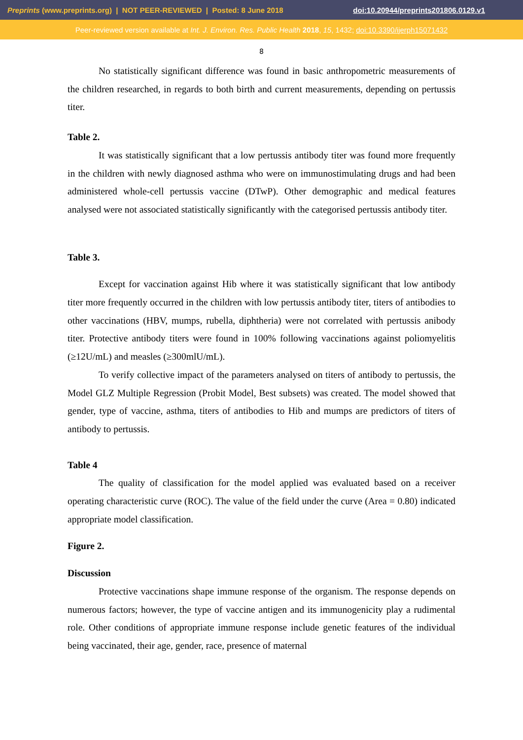Preprints (www.preprints.org) | NOT PEER-REVIEWED | Posted: 8 June 2018 doi:10.20944/preprints201806.0129.v1
Peer-reviewed version available at Int. J. Environ. Res. Public Health 2018, 15, 1432; doi:10.3390/ijerph15071432
8
No statistically significant difference was found in basic anthropometric measurements of the children researched, in regards to both birth and current measurements, depending on pertussis titer.
Table 2.
It was statistically significant that a low pertussis antibody titer was found more frequently in the children with newly diagnosed asthma who were on immunostimulating drugs and had been administered whole-cell pertussis vaccine (DTwP). Other demographic and medical features analysed were not associated statistically significantly with the categorised pertussis antibody titer.
Table 3.
Except for vaccination against Hib where it was statistically significant that low antibody titer more frequently occurred in the children with low pertussis antibody titer, titers of antibodies to other vaccinations (HBV, mumps, rubella, diphtheria) were not correlated with pertussis anibody titer. Protective antibody titers were found in 100% following vaccinations against poliomyelitis (≥12U/mL) and measles (≥300mlU/mL).
To verify collective impact of the parameters analysed on titers of antibody to pertussis, the Model GLZ Multiple Regression (Probit Model, Best subsets) was created. The model showed that gender, type of vaccine, asthma, titers of antibodies to Hib and mumps are predictors of titers of antibody to pertussis.
Table 4
The quality of classification for the model applied was evaluated based on a receiver operating characteristic curve (ROC). The value of the field under the curve (Area = 0.80) indicated appropriate model classification.
Figure 2.
Discussion
Protective vaccinations shape immune response of the organism. The response depends on numerous factors; however, the type of vaccine antigen and its immunogenicity play a rudimental role. Other conditions of appropriate immune response include genetic features of the individual being vaccinated, their age, gender, race, presence of maternal